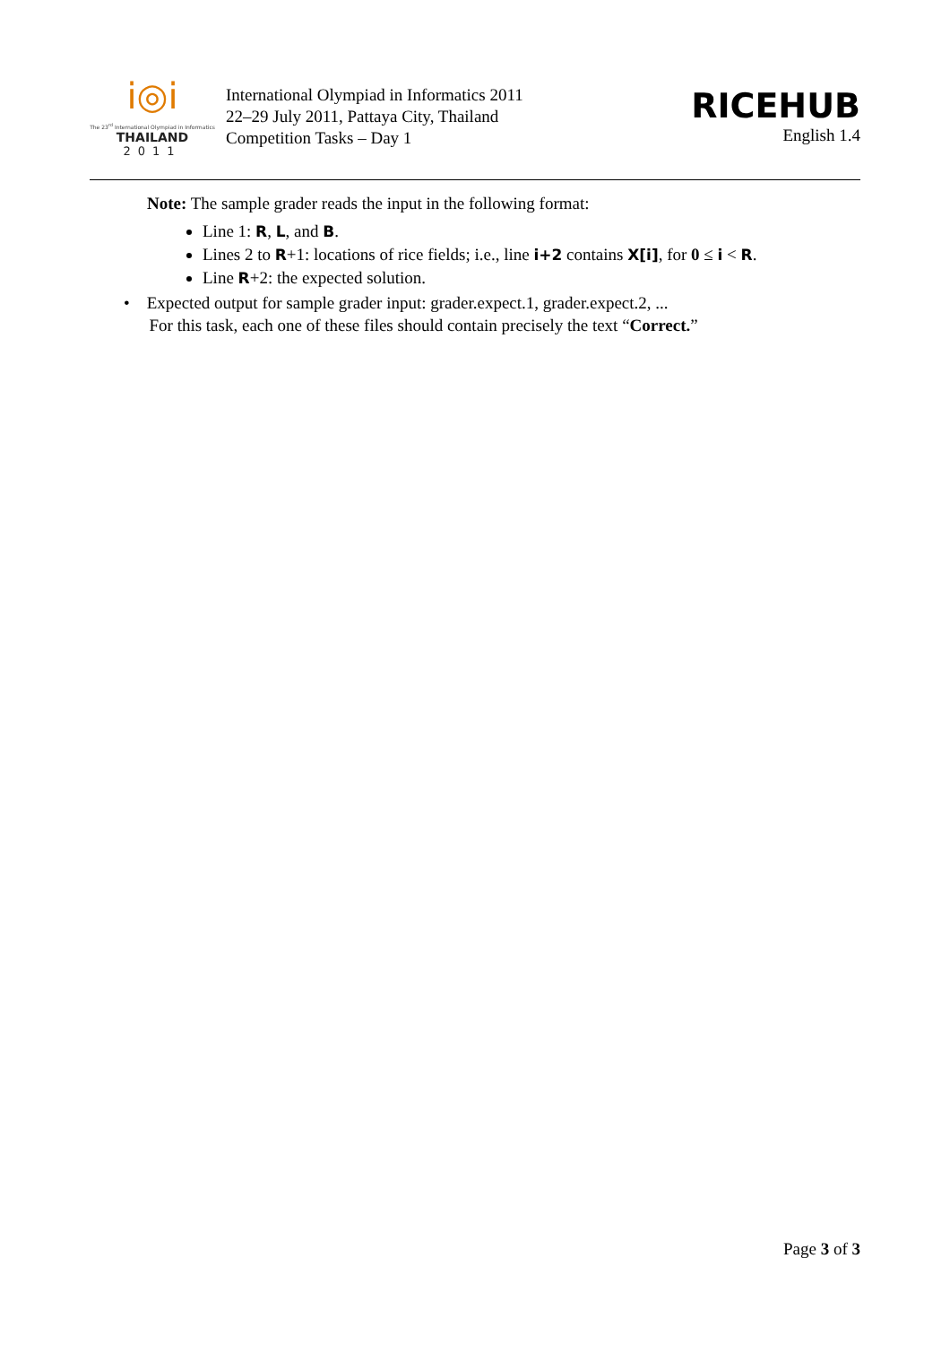i◎i
The 23<sup>rd</sup> International Olympiad in Informatics
THAILAND
2011
International Olympiad in Informatics 2011
22–29 July 2011, Pattaya City, Thailand
Competition Tasks – Day 1
RICEHUB
English 1.4
Note: The sample grader reads the input in the following format:
Line 1: R, L, and B.
Lines 2 to R+1: locations of rice fields; i.e., line i+2 contains X[i], for 0 ≤ i < R.
Line R+2: the expected solution.
• Expected output for sample grader input: grader.expect.1, grader.expect.2, ...
For this task, each one of these files should contain precisely the text “Correct.”
Page 3 of 3